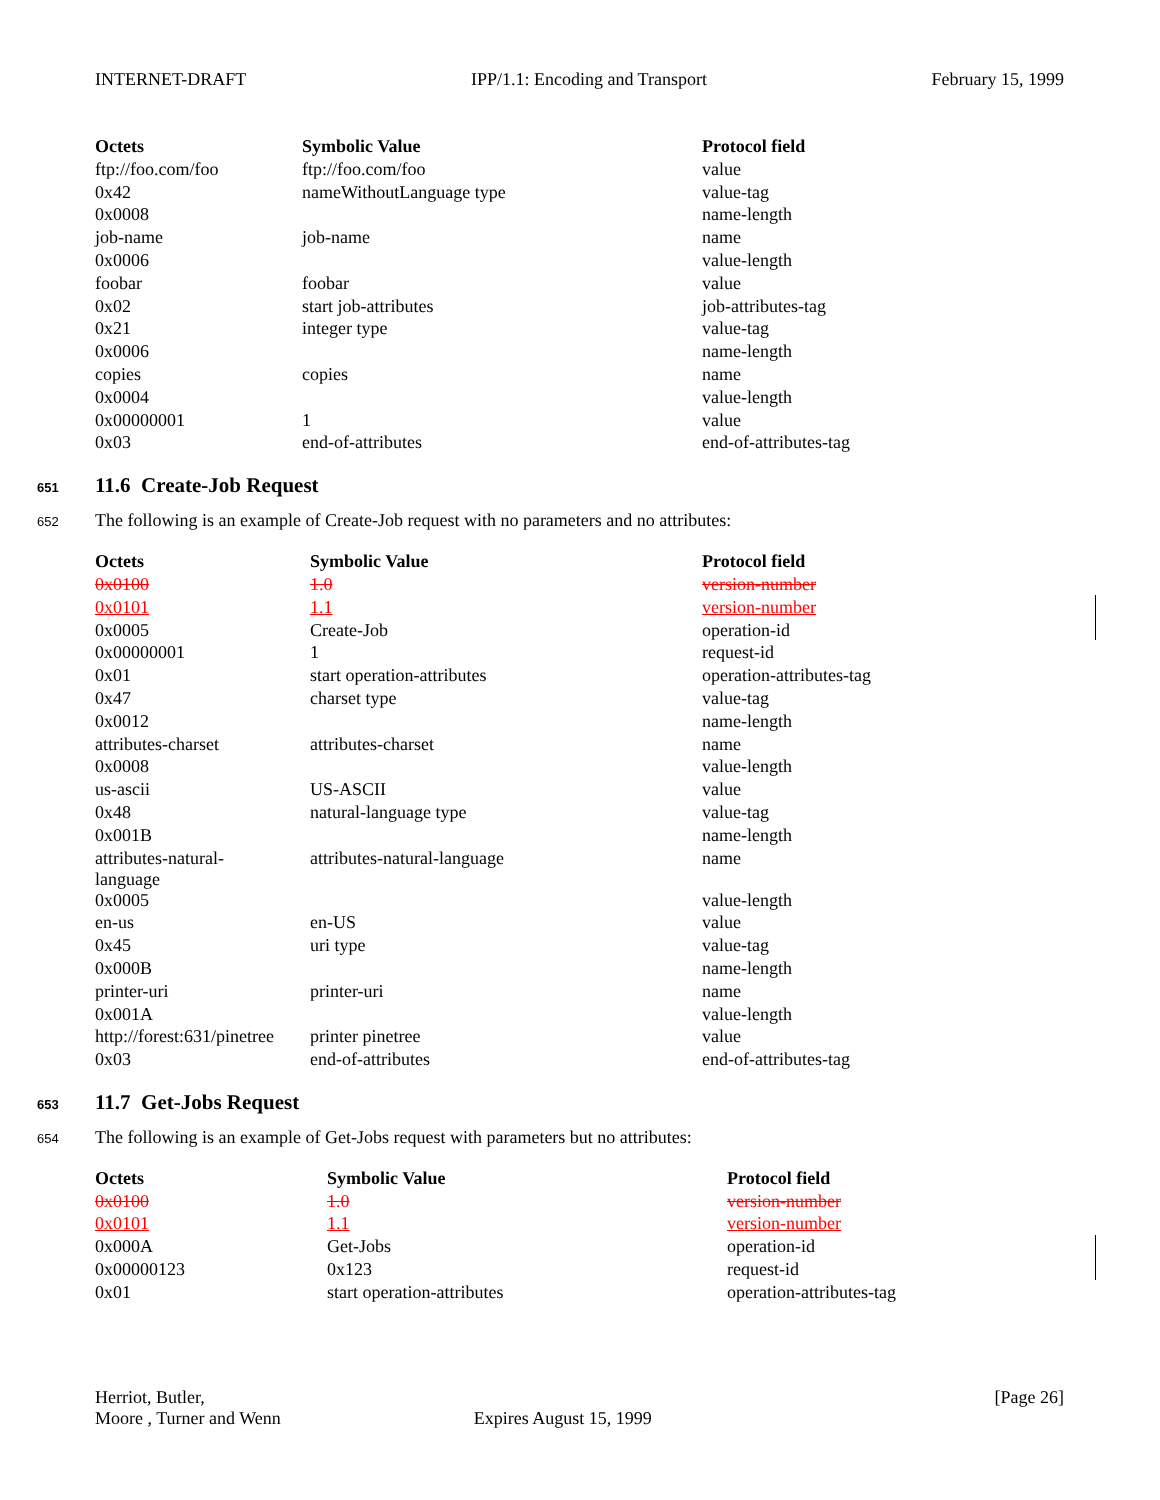INTERNET-DRAFT IPP/1.1: Encoding and Transport February 15, 1999
| Octets | Symbolic Value | Protocol field |
| --- | --- | --- |
| ftp://foo.com/foo | ftp://foo.com/foo | value |
| 0x42 | nameWithoutLanguage type | value-tag |
| 0x0008 | | name-length |
| job-name | job-name | name |
| 0x0006 | | value-length |
| foobar | foobar | value |
| 0x02 | start job-attributes | job-attributes-tag |
| 0x21 | integer type | value-tag |
| 0x0006 | | name-length |
| copies | copies | name |
| 0x0004 | | value-length |
| 0x00000001 | 1 | value |
| 0x03 | end-of-attributes | end-of-attributes-tag |
651 11.6 Create-Job Request
652 The following is an example of Create-Job request with no parameters and no attributes:
| Octets | Symbolic Value | Protocol field |
| --- | --- | --- |
| 0x0100 | 1.0 | version-number |
| 0x0101 | 1.1 | version-number |
| 0x0005 | Create-Job | operation-id |
| 0x00000001 | 1 | request-id |
| 0x01 | start operation-attributes | operation-attributes-tag |
| 0x47 | charset type | value-tag |
| 0x0012 | | name-length |
| attributes-charset | attributes-charset | name |
| 0x0008 | | value-length |
| us-ascii | US-ASCII | value |
| 0x48 | natural-language type | value-tag |
| 0x001B | | name-length |
| attributes-natural- language | attributes-natural-language | name |
| 0x0005 | | value-length |
| en-us | en-US | value |
| 0x45 | uri type | value-tag |
| 0x000B | | name-length |
| printer-uri | printer-uri | name |
| 0x001A | | value-length |
| http://forest:631/pinetree | printer pinetree | value |
| 0x03 | end-of-attributes | end-of-attributes-tag |
653 11.7 Get-Jobs Request
654 The following is an example of Get-Jobs request with parameters but no attributes:
| Octets | Symbolic Value | Protocol field |
| --- | --- | --- |
| 0x0100 | 1.0 | version-number |
| 0x0101 | 1.1 | version-number |
| 0x000A | Get-Jobs | operation-id |
| 0x00000123 | 0x123 | request-id |
| 0x01 | start operation-attributes | operation-attributes-tag |
Herriot, Butler, [Page 26]
Moore , Turner and Wenn Expires August 15, 1999